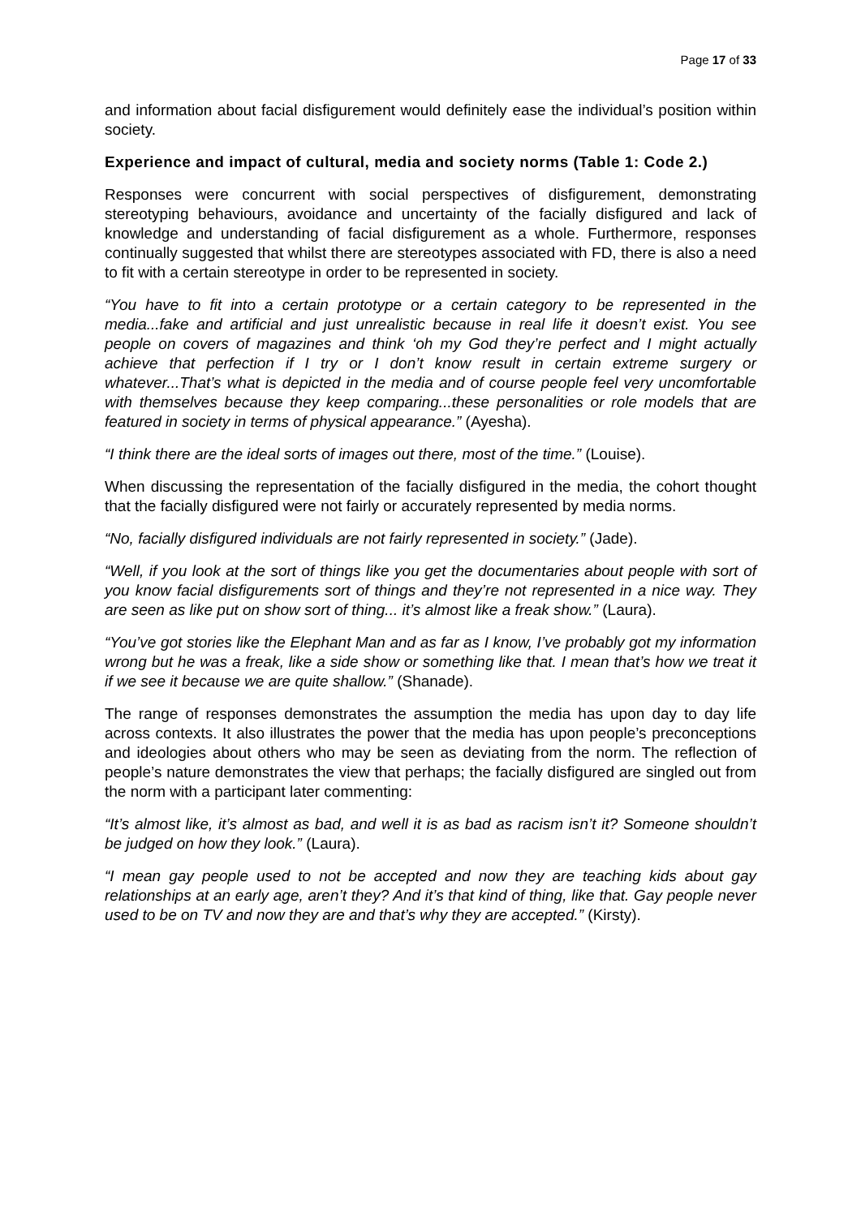Page 17 of 33
and information about facial disfigurement would definitely ease the individual’s position within society.
Experience and impact of cultural, media and society norms (Table 1: Code 2.)
Responses were concurrent with social perspectives of disfigurement, demonstrating stereotyping behaviours, avoidance and uncertainty of the facially disfigured and lack of knowledge and understanding of facial disfigurement as a whole. Furthermore, responses continually suggested that whilst there are stereotypes associated with FD, there is also a need to fit with a certain stereotype in order to be represented in society.
“You have to fit into a certain prototype or a certain category to be represented in the media...fake and artificial and just unrealistic because in real life it doesn’t exist. You see people on covers of magazines and think ‘oh my God they’re perfect and I might actually achieve that perfection if I try or I don’t know result in certain extreme surgery or whatever...That’s what is depicted in the media and of course people feel very uncomfortable with themselves because they keep comparing...these personalities or role models that are featured in society in terms of physical appearance.” (Ayesha).
“I think there are the ideal sorts of images out there, most of the time.” (Louise).
When discussing the representation of the facially disfigured in the media, the cohort thought that the facially disfigured were not fairly or accurately represented by media norms.
“No, facially disfigured individuals are not fairly represented in society.” (Jade).
“Well, if you look at the sort of things like you get the documentaries about people with sort of you know facial disfigurements sort of things and they’re not represented in a nice way. They are seen as like put on show sort of thing... it’s almost like a freak show.” (Laura).
“You’ve got stories like the Elephant Man and as far as I know, I’ve probably got my information wrong but he was a freak, like a side show or something like that. I mean that’s how we treat it if we see it because we are quite shallow.” (Shanade).
The range of responses demonstrates the assumption the media has upon day to day life across contexts. It also illustrates the power that the media has upon people’s preconceptions and ideologies about others who may be seen as deviating from the norm. The reflection of people’s nature demonstrates the view that perhaps; the facially disfigured are singled out from the norm with a participant later commenting:
“It’s almost like, it’s almost as bad, and well it is as bad as racism isn’t it? Someone shouldn’t be judged on how they look.” (Laura).
“I mean gay people used to not be accepted and now they are teaching kids about gay relationships at an early age, aren’t they? And it’s that kind of thing, like that. Gay people never used to be on TV and now they are and that’s why they are accepted.” (Kirsty).